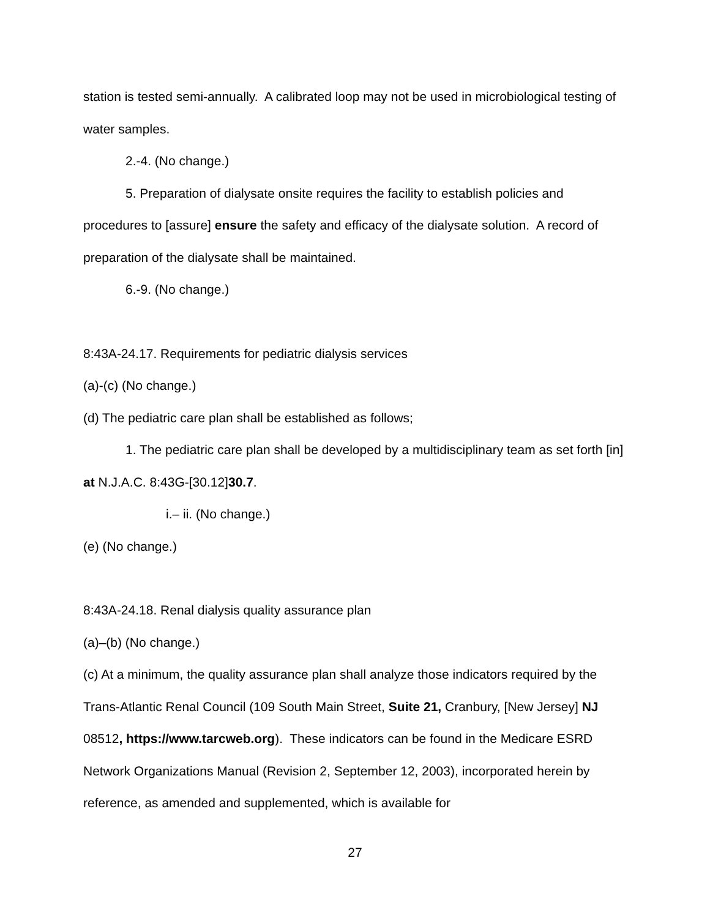station is tested semi-annually. A calibrated loop may not be used in microbiological testing of water samples.
2.-4. (No change.)
5. Preparation of dialysate onsite requires the facility to establish policies and procedures to [assure] ensure the safety and efficacy of the dialysate solution. A record of preparation of the dialysate shall be maintained.
6.-9. (No change.)
8:43A-24.17. Requirements for pediatric dialysis services
(a)-(c) (No change.)
(d) The pediatric care plan shall be established as follows;
1. The pediatric care plan shall be developed by a multidisciplinary team as set forth [in] at N.J.A.C. 8:43G-[30.12]30.7.
i.– ii. (No change.)
(e) (No change.)
8:43A-24.18. Renal dialysis quality assurance plan
(a)–(b) (No change.)
(c) At a minimum, the quality assurance plan shall analyze those indicators required by the Trans-Atlantic Renal Council (109 South Main Street, Suite 21, Cranbury, [New Jersey] NJ 08512, https://www.tarcweb.org). These indicators can be found in the Medicare ESRD Network Organizations Manual (Revision 2, September 12, 2003), incorporated herein by reference, as amended and supplemented, which is available for
27